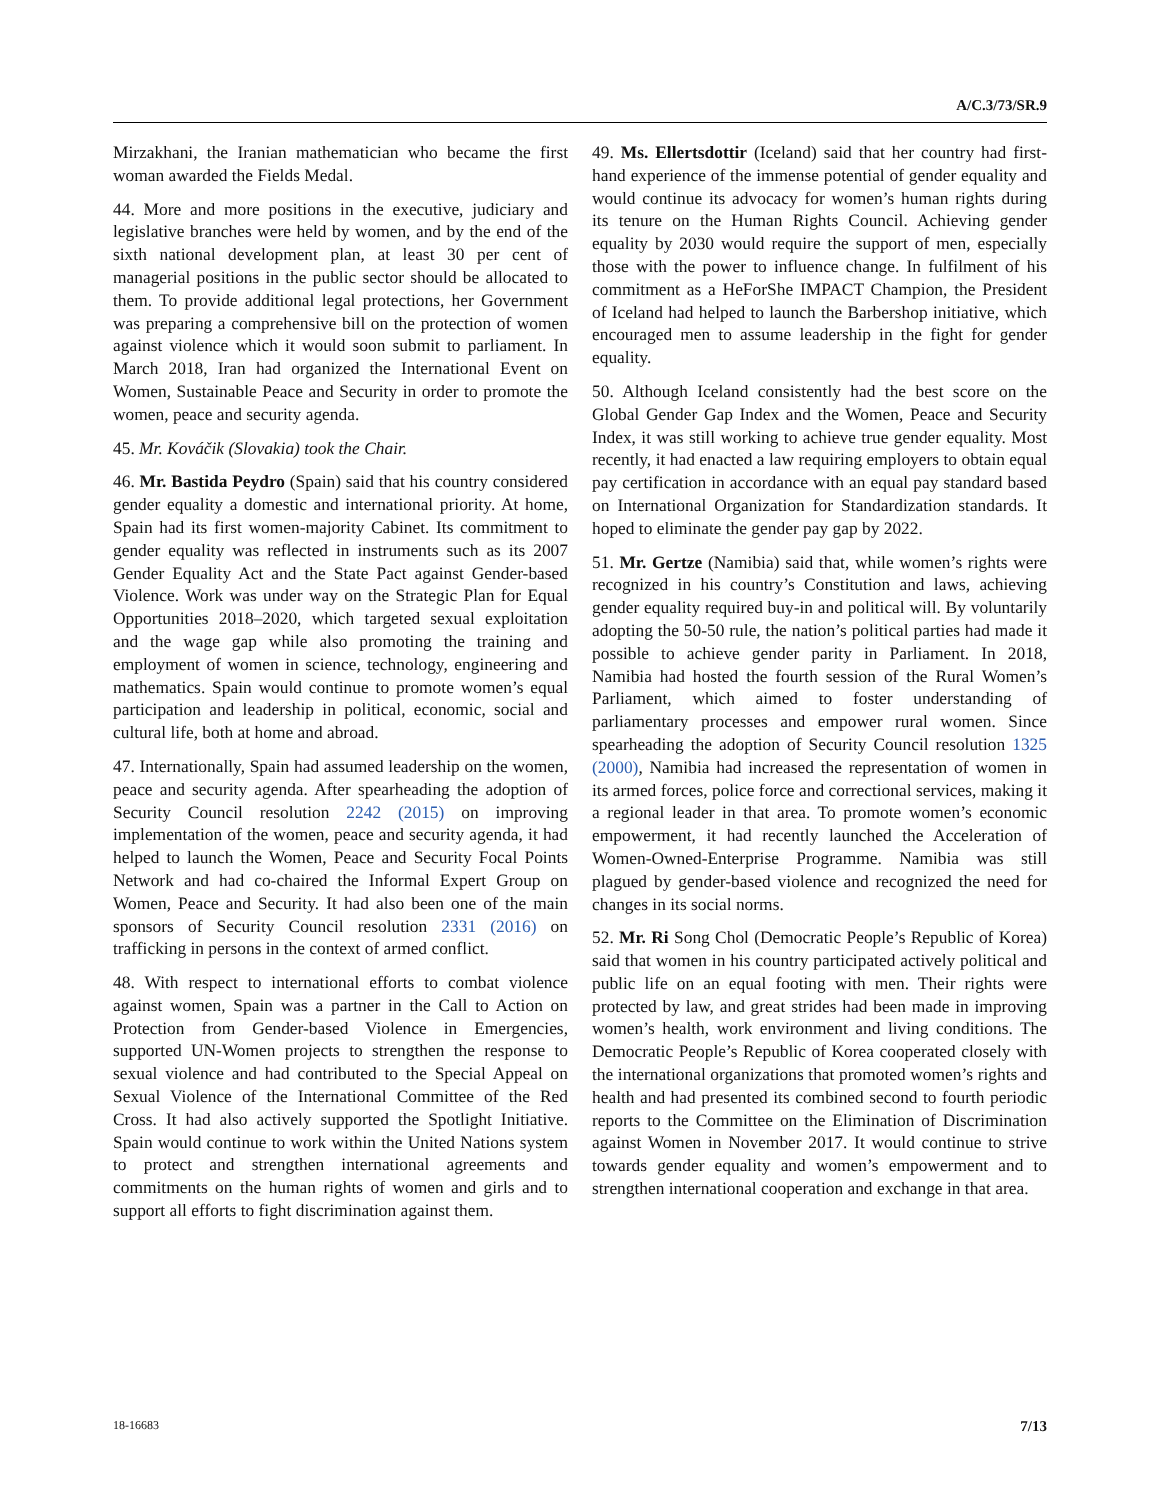A/C.3/73/SR.9
Mirzakhani, the Iranian mathematician who became the first woman awarded the Fields Medal.
44. More and more positions in the executive, judiciary and legislative branches were held by women, and by the end of the sixth national development plan, at least 30 per cent of managerial positions in the public sector should be allocated to them. To provide additional legal protections, her Government was preparing a comprehensive bill on the protection of women against violence which it would soon submit to parliament. In March 2018, Iran had organized the International Event on Women, Sustainable Peace and Security in order to promote the women, peace and security agenda.
45. Mr. Kováčik (Slovakia) took the Chair.
46. Mr. Bastida Peydro (Spain) said that his country considered gender equality a domestic and international priority. At home, Spain had its first women-majority Cabinet. Its commitment to gender equality was reflected in instruments such as its 2007 Gender Equality Act and the State Pact against Gender-based Violence. Work was under way on the Strategic Plan for Equal Opportunities 2018–2020, which targeted sexual exploitation and the wage gap while also promoting the training and employment of women in science, technology, engineering and mathematics. Spain would continue to promote women’s equal participation and leadership in political, economic, social and cultural life, both at home and abroad.
47. Internationally, Spain had assumed leadership on the women, peace and security agenda. After spearheading the adoption of Security Council resolution 2242 (2015) on improving implementation of the women, peace and security agenda, it had helped to launch the Women, Peace and Security Focal Points Network and had co-chaired the Informal Expert Group on Women, Peace and Security. It had also been one of the main sponsors of Security Council resolution 2331 (2016) on trafficking in persons in the context of armed conflict.
48. With respect to international efforts to combat violence against women, Spain was a partner in the Call to Action on Protection from Gender-based Violence in Emergencies, supported UN-Women projects to strengthen the response to sexual violence and had contributed to the Special Appeal on Sexual Violence of the International Committee of the Red Cross. It had also actively supported the Spotlight Initiative. Spain would continue to work within the United Nations system to protect and strengthen international agreements and commitments on the human rights of women and girls and to support all efforts to fight discrimination against them.
49. Ms. Ellertsdottir (Iceland) said that her country had first-hand experience of the immense potential of gender equality and would continue its advocacy for women’s human rights during its tenure on the Human Rights Council. Achieving gender equality by 2030 would require the support of men, especially those with the power to influence change. In fulfilment of his commitment as a HeForShe IMPACT Champion, the President of Iceland had helped to launch the Barbershop initiative, which encouraged men to assume leadership in the fight for gender equality.
50. Although Iceland consistently had the best score on the Global Gender Gap Index and the Women, Peace and Security Index, it was still working to achieve true gender equality. Most recently, it had enacted a law requiring employers to obtain equal pay certification in accordance with an equal pay standard based on International Organization for Standardization standards. It hoped to eliminate the gender pay gap by 2022.
51. Mr. Gertze (Namibia) said that, while women’s rights were recognized in his country’s Constitution and laws, achieving gender equality required buy-in and political will. By voluntarily adopting the 50-50 rule, the nation’s political parties had made it possible to achieve gender parity in Parliament. In 2018, Namibia had hosted the fourth session of the Rural Women’s Parliament, which aimed to foster understanding of parliamentary processes and empower rural women. Since spearheading the adoption of Security Council resolution 1325 (2000), Namibia had increased the representation of women in its armed forces, police force and correctional services, making it a regional leader in that area. To promote women’s economic empowerment, it had recently launched the Acceleration of Women-Owned-Enterprise Programme. Namibia was still plagued by gender-based violence and recognized the need for changes in its social norms.
52. Mr. Ri Song Chol (Democratic People’s Republic of Korea) said that women in his country participated actively political and public life on an equal footing with men. Their rights were protected by law, and great strides had been made in improving women’s health, work environment and living conditions. The Democratic People’s Republic of Korea cooperated closely with the international organizations that promoted women’s rights and health and had presented its combined second to fourth periodic reports to the Committee on the Elimination of Discrimination against Women in November 2017. It would continue to strive towards gender equality and women’s empowerment and to strengthen international cooperation and exchange in that area.
18-16683 7/13